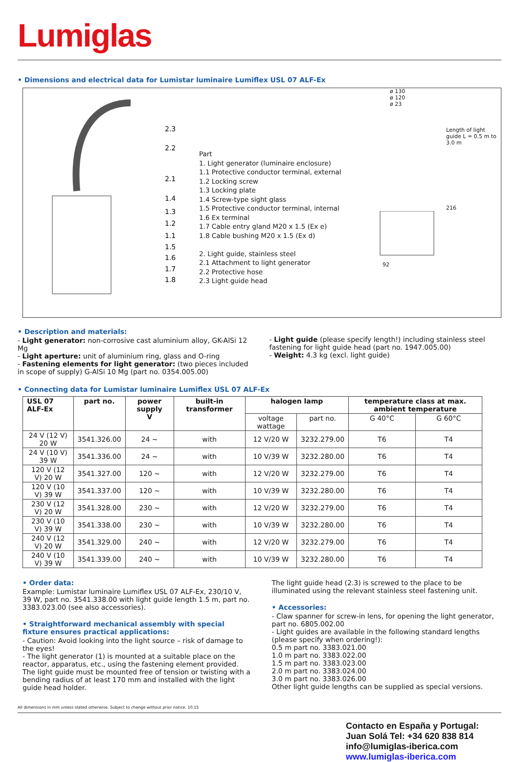Lumiglas
• Dimensions and electrical data for Lumistar luminaire Lumiflex USL 07 ALF-Ex
2.3
2.2
2.1
1.4
1.3
1.2
1.1
1.5
1.6
1.7
1.8
Part
1. Light generator (luminaire enclosure)
1.1 Protective conductor terminal, external
1.2 Locking screw
1.3 Locking plate
1.4 Screw-type sight glass
1.5 Protective conductor terminal, internal
1.6 Ex terminal
1.7 Cable entry gland M20 x 1.5 (Ex e)
1.8 Cable bushing M20 x 1.5 (Ex d)
2. Light guide, stainless steel
2.1 Attachment to light generator
2.2 Protective hose
2.3 Light guide head
ø 130
ø 120
ø 23
Length of light guide L = 0.5 m to 3.0 m
216
92
• Description and materials:
- Light generator: non-corrosive cast aluminium alloy, GK-AlSi 12 Mg
- Light aperture: unit of aluminium ring, glass and O-ring
- Fastening elements for light generator: (two pieces included in scope of supply) G-AlSi 10 Mg (part no. 0354.005.00)
- Light guide (please specify length!) including stainless steel fastening for light guide head (part no. 1947.005.00)
- Weight: 4.3 kg (excl. light guide)
• Connecting data for Lumistar luminaire Lumiflex USL 07 ALF-Ex
| USL 07 ALF-Ex | part no. | power supply V | built-in transformer | halogen lamp | | temperature class at max. ambient temperature | |
| --- | --- | --- | --- | --- | --- | --- | --- |
| | | | | voltage wattage | part no. | G 40°C | G 60°C |
| 24 V (12 V) 20 W | 3541.326.00 | 24 ~ | with | 12 V/20 W | 3232.279.00 | T6 | T4 |
| 24 V (10 V) 39 W | 3541.336.00 | 24 ~ | with | 10 V/39 W | 3232.280.00 | T6 | T4 |
| 120 V (12 V) 20 W | 3541.327.00 | 120 ~ | with | 12 V/20 W | 3232.279.00 | T6 | T4 |
| 120 V (10 V) 39 W | 3541.337.00 | 120 ~ | with | 10 V/39 W | 3232.280.00 | T6 | T4 |
| 230 V (12 V) 20 W | 3541.328.00 | 230 ~ | with | 12 V/20 W | 3232.279.00 | T6 | T4 |
| 230 V (10 V) 39 W | 3541.338.00 | 230 ~ | with | 10 V/39 W | 3232.280.00 | T6 | T4 |
| 240 V (12 V) 20 W | 3541.329.00 | 240 ~ | with | 12 V/20 W | 3232.279.00 | T6 | T4 |
| 240 V (10 V) 39 W | 3541.339.00 | 240 ~ | with | 10 V/39 W | 3232.280.00 | T6 | T4 |
• Order data:
Example: Lumistar luminaire Lumiflex USL 07 ALF-Ex, 230/10 V, 39 W, part no. 3541.338.00 with light guide length 1.5 m, part no. 3383.023.00 (see also accessories).
• Straightforward mechanical assembly with special fixture ensures practical applications:
- Caution: Avoid looking into the light source – risk of damage to the eyes!
- The light generator (1) is mounted at a suitable place on the reactor, apparatus, etc., using the fastening element provided. The light guide must be mounted free of tension or twisting with a bending radius of at least 170 mm and installed with the light guide head holder.
The light guide head (2.3) is screwed to the place to be illuminated using the relevant stainless steel fastening unit.
• Accessories:
- Claw spanner for screw-in lens, for opening the light generator, part no. 6805.002.00
- Light guides are available in the following standard lengths (please specify when ordering!):
0.5 m part no. 3383.021.00
1.0 m part no. 3383.022.00
1.5 m part no. 3383.023.00
2.0 m part no. 3383.024.00
3.0 m part no. 3383.026.00
Other light guide lengths can be supplied as special versions.
All dimensions in mm unless stated otherwise. Subject to change without prior notice. 10.15
Contacto en España y Portugal:
Juan Solá Tel: +34 620 838 814
info@lumiglas-iberica.com
www.lumiglas-iberica.com